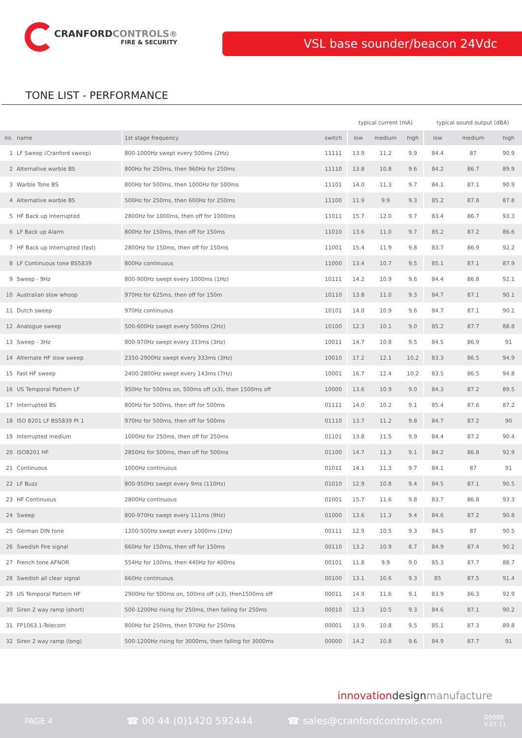CRANFORD CONTROLS®
FIRE & SECURITY
VSL base sounder/beacon 24Vdc
TONE LIST - PERFORMANCE
| | | | | typical current (mA) | | | typical sound output (dBA) | | |
| --- | --- | --- | --- | --- | --- | --- | --- | --- | --- |
| no. | name | 1st stage frequency | switch | low | medium | high | low | medium | high |
| 1 | LF Sweep (Cranford sweep) | 800-1000Hz swept every 500ms (2Hz) | 11111 | 13.9 | 11.2 | 9.9 | 84.4 | 87 | 90.9 |
| 2 | Alternative warble BS | 800Hz for 250ms, then 960Hz for 250ms | 11110 | 13.8 | 10.8 | 9.6 | 84.2 | 86.7 | 89.9 |
| 3 | Warble Tone BS | 800Hz for 500ms, then 1000Hz for 500ms | 11101 | 14.0 | 11.3 | 9.7 | 84.1 | 87.1 | 90.9 |
| 4 | Alternative warble BS | 500Hz for 250ms, then 600Hz for 250ms | 11100 | 11.9 | 9.9 | 9.3 | 85.2 | 87.8 | 87.8 |
| 5 | HF Back up Interrupted | 2800Hz for 1000ms, then off for 1000ms | 11011 | 15.7 | 12.0 | 9.7 | 83.4 | 86.7 | 93.3 |
| 6 | LF Back up Alarm | 800Hz for 150ms, then off for 150ms | 11010 | 13.6 | 11.0 | 9.7 | 85.2 | 87.2 | 86.6 |
| 7 | HF Back up Interrupted (fast) | 2800Hz for 150ms, then off for 150ms | 11001 | 15.4 | 11.9 | 9.8 | 83.7 | 86.9 | 92.2 |
| 8 | LF Continuous tone BS5839 | 800Hz continuous | 11000 | 13.4 | 10.7 | 9.5 | 85.1 | 87.1 | 87.9 |
| 9 | Sweep - 9Hz | 800-900Hz swept every 1000ms (1Hz) | 10111 | 14.2 | 10.9 | 9.6 | 84.4 | 86.8 | 92.1 |
| 10 | Australian slow whoop | 970Hz for 625ms, then off for 150m | 10110 | 13.8 | 11.0 | 9.3 | 84.7 | 87.1 | 90.1 |
| 11 | Dutch sweep | 970Hz continuous | 10101 | 14.0 | 10.9 | 9.6 | 84.7 | 87.1 | 90.1 |
| 12 | Analogue sweep | 500-600Hz swept every 500ms (2Hz) | 10100 | 12.3 | 10.1 | 9.0 | 85.2 | 87.7 | 88.8 |
| 13 | Sweep - 3Hz | 800-970Hz swept every 333ms (3Hz) | 10011 | 14.7 | 10.8 | 9.5 | 84.5 | 86.9 | 91 |
| 14 | Alternate HF slow sweep | 2350-2900Hz swept every 333ms (3Hz) | 10010 | 17.2 | 12.1 | 10.2 | 83.3 | 86.5 | 94.9 |
| 15 | Fast HF sweep | 2400-2800Hz swept every 143ms (7Hz) | 10001 | 16.7 | 12.4 | 10.2 | 83.5 | 86.5 | 94.8 |
| 16 | US Temporal Pattern LF | 950Hz for 500ms on, 500ms off (x3), then 1500ms off | 10000 | 13.6 | 10.9 | 9.0 | 84.3 | 87.2 | 89.5 |
| 17 | Interrupted BS | 800Hz for 500ms, then off for 500ms | 01111 | 14.0 | 10.2 | 9.1 | 85.4 | 87.6 | 87.2 |
| 18 | ISO 8201 LF BS5839 Pt 1 | 970Hz for 500ms, then off for 500ms | 01110 | 13.7 | 11.2 | 9.8 | 84.7 | 87.2 | 90 |
| 19 | Interrupted medium | 1000Hz for 250ms, then off for 250ms | 01101 | 13.8 | 11.5 | 9.9 | 84.4 | 87.2 | 90.4 |
| 20 | ISO8201 HF | 2850Hz for 500ms, then off for 500ms | 01100 | 14.7 | 11.3 | 9.1 | 84.2 | 86.8 | 92.9 |
| 21 | Continuous | 1000Hz continuous | 01011 | 14.1 | 11.3 | 9.7 | 84.1 | 87 | 91 |
| 22 | LF Buzz | 800-950Hz swept every 9ms (110Hz) | 01010 | 12.9 | 10.8 | 9.4 | 84.5 | 87.1 | 90.5 |
| 23 | HF Continuous | 2800Hz continuous | 01001 | 15.7 | 11.6 | 9.8 | 83.7 | 86.8 | 93.3 |
| 24 | Sweep | 800-970Hz swept every 111ms (9Hz) | 01000 | 13.6 | 11.3 | 9.4 | 84.6 | 87.2 | 90.8 |
| 25 | German DIN tone | 1200-500Hz swept every 1000ms (1Hz) | 00111 | 12.9 | 10.5 | 9.3 | 84.5 | 87 | 90.5 |
| 26 | Swedish Fire signal | 660Hz for 150ms, then off for 150ms | 00110 | 13.2 | 10.9 | 8.7 | 84.9 | 87.4 | 90.2 |
| 27 | French tone AFNOR | 554Hz for 100ms, then 440Hz for 400ms | 00101 | 11.8 | 9.9 | 9.0 | 85.3 | 87.7 | 88.7 |
| 28 | Swedish all clear signal | 660Hz continuous | 00100 | 13.1 | 10.6 | 9.3 | 85 | 87.5 | 91.4 |
| 29 | US Temporal Pattern HF | 2900Hz for 500ms on, 500ms off (x3), then1500ms off | 00011 | 14.9 | 11.6 | 9.1 | 83.9 | 86.3 | 92.9 |
| 30 | Siren 2 way ramp (short) | 500-1200Hz rising for 250ms, then falling for 250ms | 00010 | 12.3 | 10.5 | 9.3 | 84.6 | 87.1 | 90.2 |
| 31 | FP1063.1-Telecom | 800Hz for 250ms, then 970Hz for 250ms | 00001 | 13.9 | 10.8 | 9.5 | 85.1 | 87.3 | 89.8 |
| 32 | Siren 2 way ramp (long) | 500-1200Hz rising for 3000ms, then falling for 3000ms | 00000 | 14.2 | 10.8 | 9.6 | 84.9 | 87.7 | 91 |
innovation design manufacture
PAGE 4 ☎ 00 44 (0)1420 592444 ☎ sales@cranfordcontrols.com DS088
V.07 11